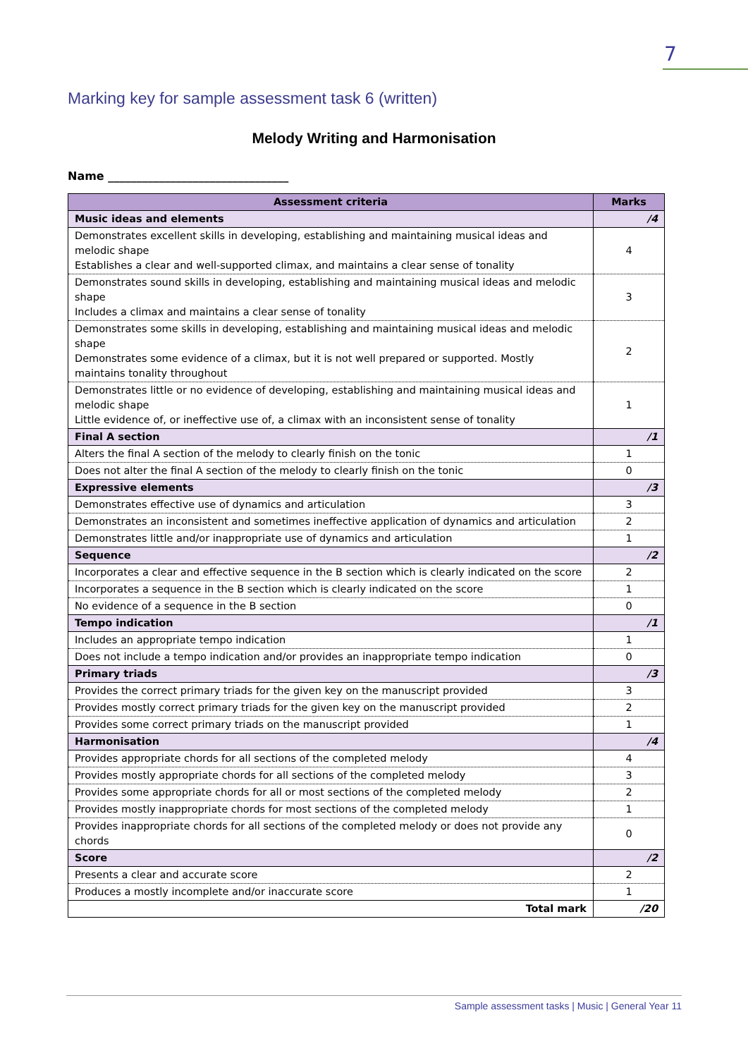7
Marking key for sample assessment task 6 (written)
Melody Writing and Harmonisation
Name ________________________________
| Assessment criteria | Marks |
| --- | --- |
| Music ideas and elements | /4 |
| Demonstrates excellent skills in developing, establishing and maintaining musical ideas and melodic shape Establishes a clear and well-supported climax, and maintains a clear sense of tonality | 4 |
| Demonstrates sound skills in developing, establishing and maintaining musical ideas and melodic shape Includes a climax and maintains a clear sense of tonality | 3 |
| Demonstrates some skills in developing, establishing and maintaining musical ideas and melodic shape Demonstrates some evidence of a climax, but it is not well prepared or supported. Mostly maintains tonality throughout | 2 |
| Demonstrates little or no evidence of developing, establishing and maintaining musical ideas and melodic shape Little evidence of, or ineffective use of, a climax with an inconsistent sense of tonality | 1 |
| Final A section | /1 |
| Alters the final A section of the melody to clearly finish on the tonic | 1 |
| Does not alter the final A section of the melody to clearly finish on the tonic | 0 |
| Expressive elements | /3 |
| Demonstrates effective use of dynamics and articulation | 3 |
| Demonstrates an inconsistent and sometimes ineffective application of dynamics and articulation | 2 |
| Demonstrates little and/or inappropriate use of dynamics and articulation | 1 |
| Sequence | /2 |
| Incorporates a clear and effective sequence in the B section which is clearly indicated on the score | 2 |
| Incorporates a sequence in the B section which is clearly indicated on the score | 1 |
| No evidence of a sequence in the B section | 0 |
| Tempo indication | /1 |
| Includes an appropriate tempo indication | 1 |
| Does not include a tempo indication and/or provides an inappropriate tempo indication | 0 |
| Primary triads | /3 |
| Provides the correct primary triads for the given key on the manuscript provided | 3 |
| Provides mostly correct primary triads for the given key on the manuscript provided | 2 |
| Provides some correct primary triads on the manuscript provided | 1 |
| Harmonisation | /4 |
| Provides appropriate chords for all sections of the completed melody | 4 |
| Provides mostly appropriate chords for all sections of the completed melody | 3 |
| Provides some appropriate chords for all or most sections of the completed melody | 2 |
| Provides mostly inappropriate chords for most sections of the completed melody | 1 |
| Provides inappropriate chords for all sections of the completed melody or does not provide any chords | 0 |
| Score | /2 |
| Presents a clear and accurate score | 2 |
| Produces a mostly incomplete and/or inaccurate score | 1 |
| Total mark | /20 |
Sample assessment tasks | Music | General Year 11